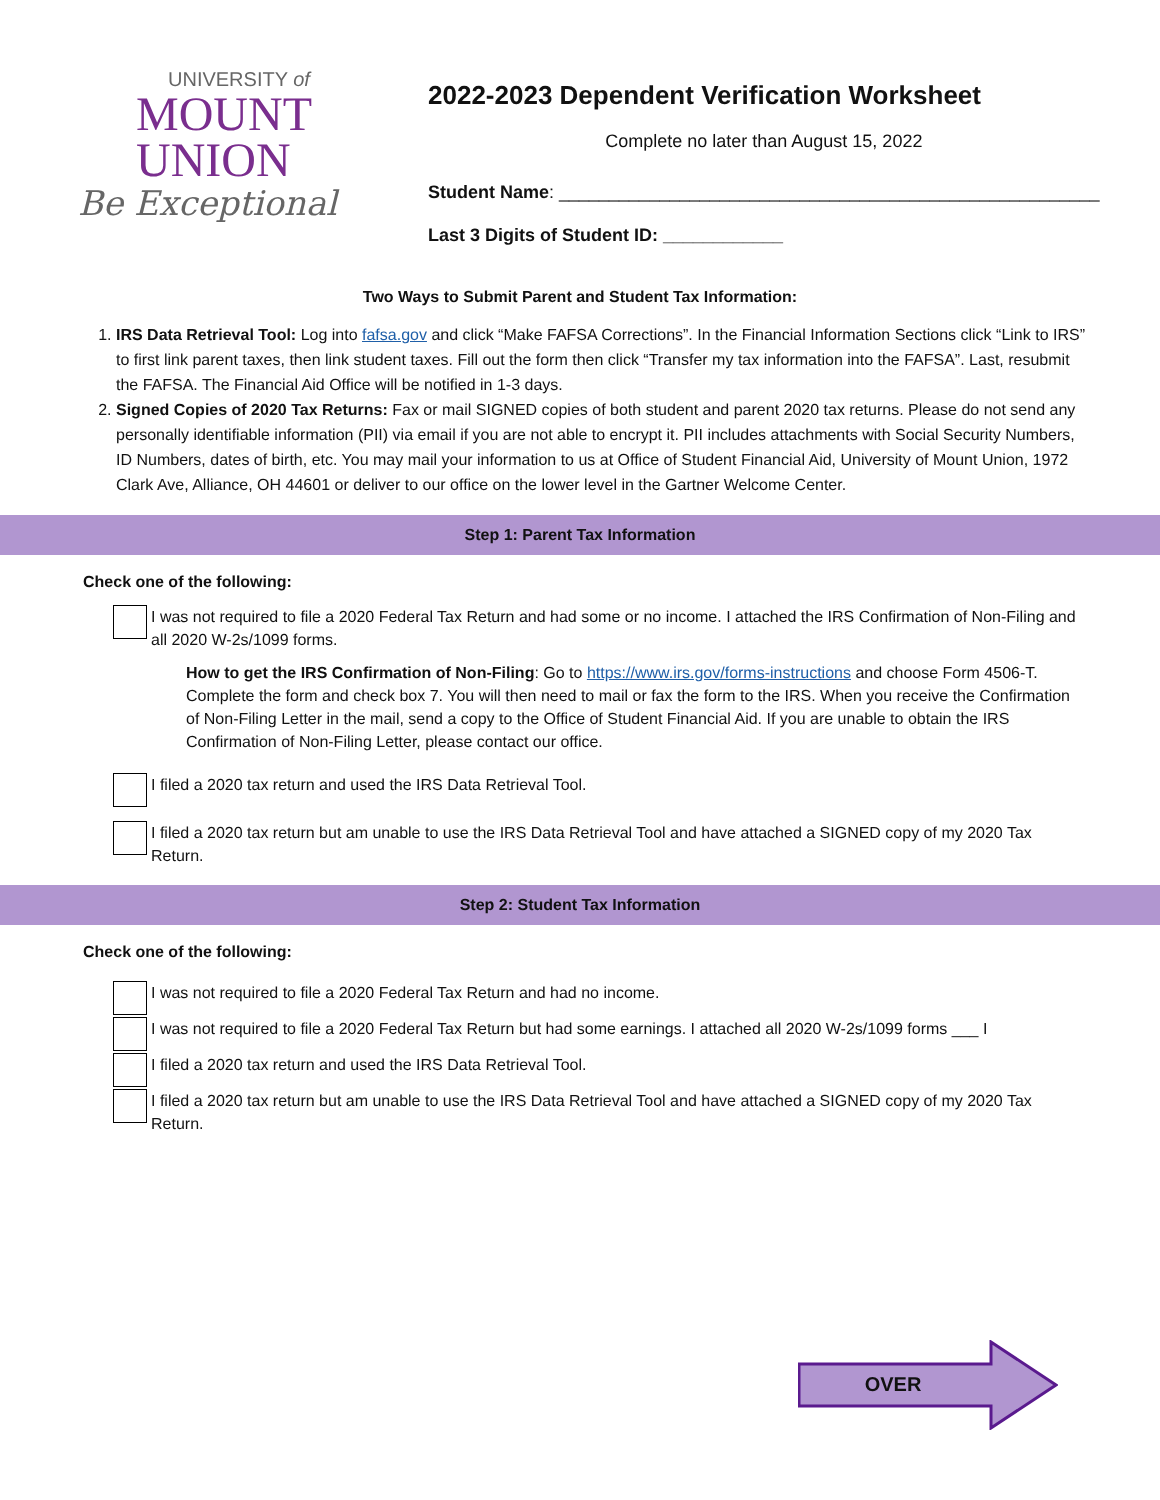UNIVERSITY of
MOUNT
UNION
Be Exceptional
2022-2023 Dependent Verification Worksheet
Complete no later than August 15, 2022
Student Name: ______________________________________________________
Last 3 Digits of Student ID: ____________
Two Ways to Submit Parent and Student Tax Information:
1. IRS Data Retrieval Tool: Log into fafsa.gov and click “Make FAFSA Corrections”. In the Financial Information Sections click “Link to IRS” to first link parent taxes, then link student taxes. Fill out the form then click “Transfer my tax information into the FAFSA”. Last, resubmit the FAFSA. The Financial Aid Office will be notified in 1-3 days.
2. Signed Copies of 2020 Tax Returns: Fax or mail SIGNED copies of both student and parent 2020 tax returns. Please do not send any personally identifiable information (PII) via email if you are not able to encrypt it. PII includes attachments with Social Security Numbers, ID Numbers, dates of birth, etc. You may mail your information to us at Office of Student Financial Aid, University of Mount Union, 1972 Clark Ave, Alliance, OH 44601 or deliver to our office on the lower level in the Gartner Welcome Center.
Step 1: Parent Tax Information
Check one of the following:
I was not required to file a 2020 Federal Tax Return and had some or no income. I attached the IRS Confirmation of Non-Filing and all 2020 W-2s/1099 forms.
How to get the IRS Confirmation of Non-Filing: Go to https://www.irs.gov/forms-instructions and choose Form 4506-T. Complete the form and check box 7. You will then need to mail or fax the form to the IRS. When you receive the Confirmation of Non-Filing Letter in the mail, send a copy to the Office of Student Financial Aid. If you are unable to obtain the IRS Confirmation of Non-Filing Letter, please contact our office.
I filed a 2020 tax return and used the IRS Data Retrieval Tool.
I filed a 2020 tax return but am unable to use the IRS Data Retrieval Tool and have attached a SIGNED copy of my 2020 Tax Return.
Step 2: Student Tax Information
Check one of the following:
I was not required to file a 2020 Federal Tax Return and had no income.
I was not required to file a 2020 Federal Tax Return but had some earnings. I attached all 2020 W-2s/1099 forms ___ I
I filed a 2020 tax return and used the IRS Data Retrieval Tool.
I filed a 2020 tax return but am unable to use the IRS Data Retrieval Tool and have attached a SIGNED copy of my 2020 Tax Return.
OVER